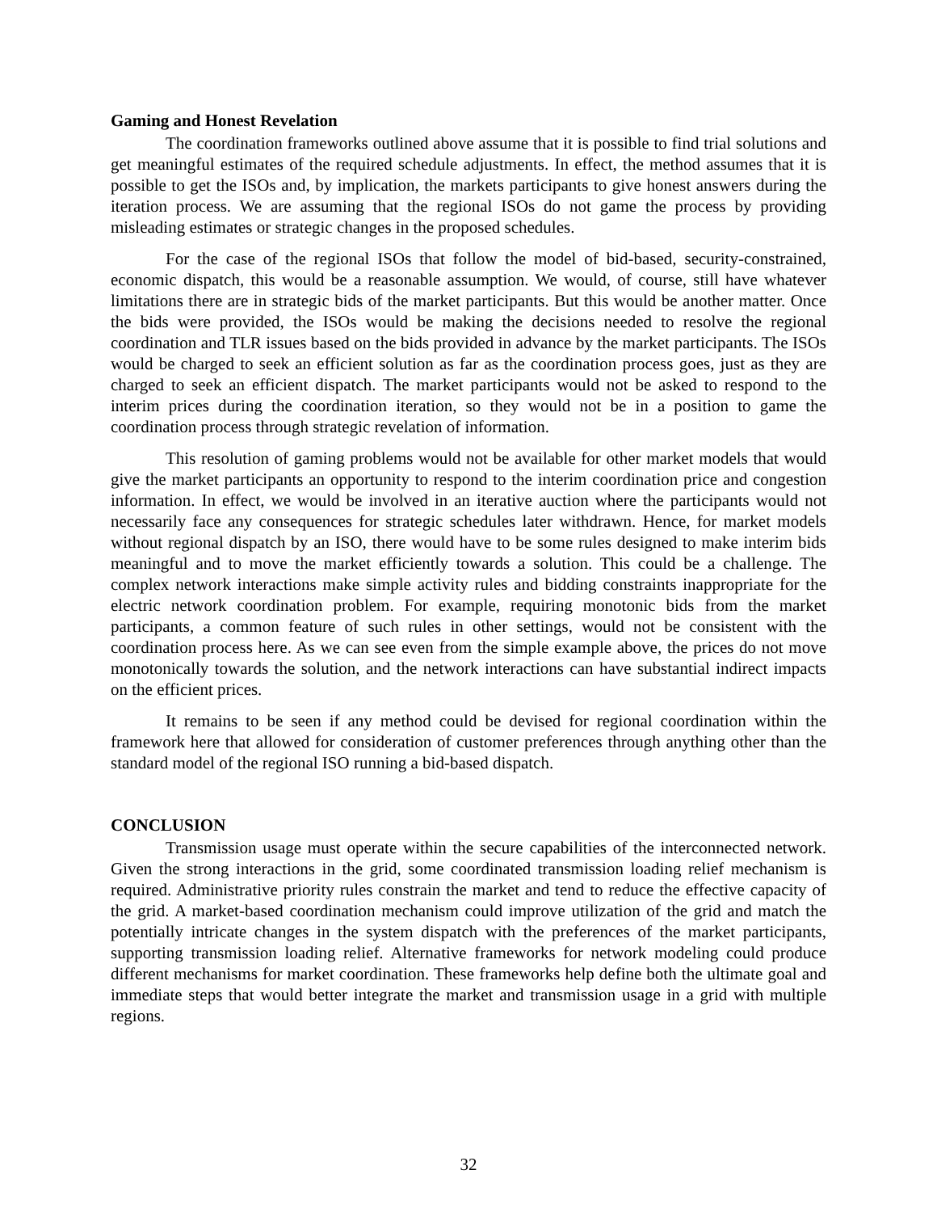Gaming and Honest Revelation
The coordination frameworks outlined above assume that it is possible to find trial solutions and get meaningful estimates of the required schedule adjustments. In effect, the method assumes that it is possible to get the ISOs and, by implication, the markets participants to give honest answers during the iteration process. We are assuming that the regional ISOs do not game the process by providing misleading estimates or strategic changes in the proposed schedules.
For the case of the regional ISOs that follow the model of bid-based, security-constrained, economic dispatch, this would be a reasonable assumption. We would, of course, still have whatever limitations there are in strategic bids of the market participants. But this would be another matter. Once the bids were provided, the ISOs would be making the decisions needed to resolve the regional coordination and TLR issues based on the bids provided in advance by the market participants. The ISOs would be charged to seek an efficient solution as far as the coordination process goes, just as they are charged to seek an efficient dispatch. The market participants would not be asked to respond to the interim prices during the coordination iteration, so they would not be in a position to game the coordination process through strategic revelation of information.
This resolution of gaming problems would not be available for other market models that would give the market participants an opportunity to respond to the interim coordination price and congestion information. In effect, we would be involved in an iterative auction where the participants would not necessarily face any consequences for strategic schedules later withdrawn. Hence, for market models without regional dispatch by an ISO, there would have to be some rules designed to make interim bids meaningful and to move the market efficiently towards a solution. This could be a challenge. The complex network interactions make simple activity rules and bidding constraints inappropriate for the electric network coordination problem. For example, requiring monotonic bids from the market participants, a common feature of such rules in other settings, would not be consistent with the coordination process here. As we can see even from the simple example above, the prices do not move monotonically towards the solution, and the network interactions can have substantial indirect impacts on the efficient prices.
It remains to be seen if any method could be devised for regional coordination within the framework here that allowed for consideration of customer preferences through anything other than the standard model of the regional ISO running a bid-based dispatch.
CONCLUSION
Transmission usage must operate within the secure capabilities of the interconnected network. Given the strong interactions in the grid, some coordinated transmission loading relief mechanism is required. Administrative priority rules constrain the market and tend to reduce the effective capacity of the grid. A market-based coordination mechanism could improve utilization of the grid and match the potentially intricate changes in the system dispatch with the preferences of the market participants, supporting transmission loading relief. Alternative frameworks for network modeling could produce different mechanisms for market coordination. These frameworks help define both the ultimate goal and immediate steps that would better integrate the market and transmission usage in a grid with multiple regions.
32